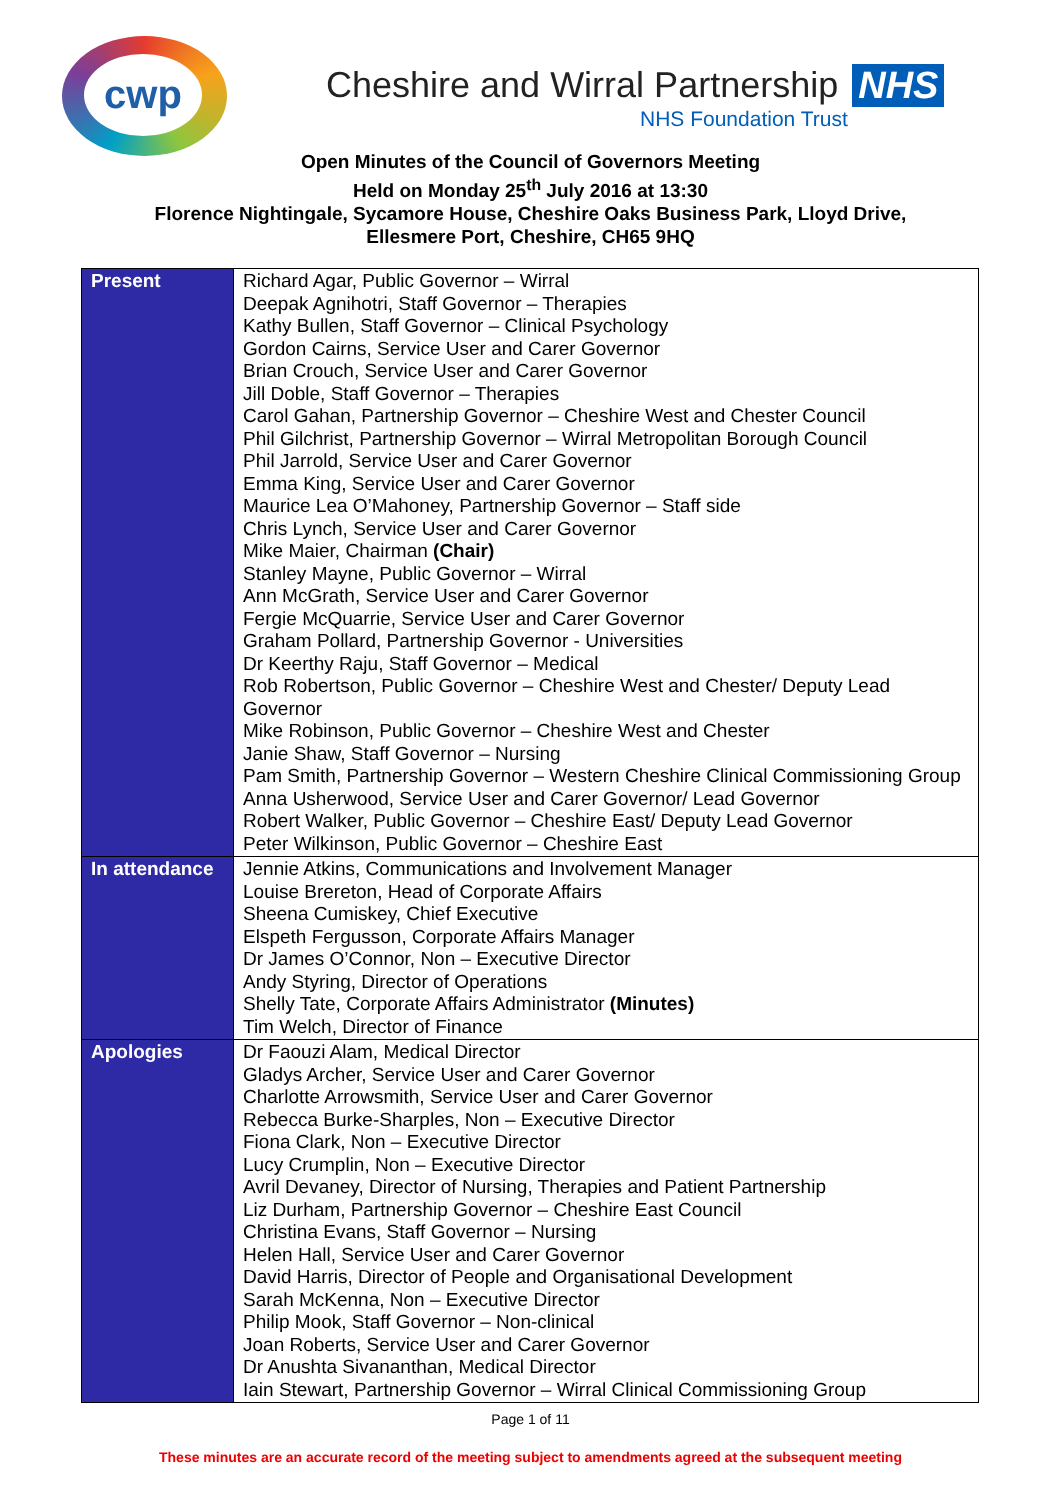cwp
Cheshire and Wirral Partnership NHS
NHS Foundation Trust
Open Minutes of the Council of Governors Meeting
Held on Monday 25<sup>th</sup> July 2016 at 13:30
Florence Nightingale, Sycamore House, Cheshire Oaks Business Park, Lloyd Drive,
Ellesmere Port, Cheshire, CH65 9HQ
| Present | Richard Agar, Public Governor – Wirral Deepak Agnihotri, Staff Governor – Therapies Kathy Bullen, Staff Governor – Clinical Psychology Gordon Cairns, Service User and Carer Governor Brian Crouch, Service User and Carer Governor Jill Doble, Staff Governor – Therapies Carol Gahan, Partnership Governor – Cheshire West and Chester Council Phil Gilchrist, Partnership Governor – Wirral Metropolitan Borough Council Phil Jarrold, Service User and Carer Governor Emma King, Service User and Carer Governor Maurice Lea O’Mahoney, Partnership Governor – Staff side Chris Lynch, Service User and Carer Governor Mike Maier, Chairman (Chair) Stanley Mayne, Public Governor – Wirral Ann McGrath, Service User and Carer Governor Fergie McQuarrie, Service User and Carer Governor Graham Pollard, Partnership Governor - Universities Dr Keerthy Raju, Staff Governor – Medical Rob Robertson, Public Governor – Cheshire West and Chester/ Deputy Lead Governor Mike Robinson, Public Governor – Cheshire West and Chester Janie Shaw, Staff Governor – Nursing Pam Smith, Partnership Governor – Western Cheshire Clinical Commissioning Group Anna Usherwood, Service User and Carer Governor/ Lead Governor Robert Walker, Public Governor – Cheshire East/ Deputy Lead Governor Peter Wilkinson, Public Governor – Cheshire East |
| In attendance | Jennie Atkins, Communications and Involvement Manager Louise Brereton, Head of Corporate Affairs Sheena Cumiskey, Chief Executive Elspeth Fergusson, Corporate Affairs Manager Dr James O’Connor, Non – Executive Director Andy Styring, Director of Operations Shelly Tate, Corporate Affairs Administrator (Minutes) Tim Welch, Director of Finance |
| Apologies | Dr Faouzi Alam, Medical Director Gladys Archer, Service User and Carer Governor Charlotte Arrowsmith, Service User and Carer Governor Rebecca Burke-Sharples, Non – Executive Director Fiona Clark, Non – Executive Director Lucy Crumplin, Non – Executive Director Avril Devaney, Director of Nursing, Therapies and Patient Partnership Liz Durham, Partnership Governor – Cheshire East Council Christina Evans, Staff Governor – Nursing Helen Hall, Service User and Carer Governor David Harris, Director of People and Organisational Development Sarah McKenna, Non – Executive Director Philip Mook, Staff Governor – Non-clinical Joan Roberts, Service User and Carer Governor Dr Anushta Sivananthan, Medical Director Iain Stewart, Partnership Governor – Wirral Clinical Commissioning Group |
Page 1 of 11
These minutes are an accurate record of the meeting subject to amendments agreed at the subsequent meeting